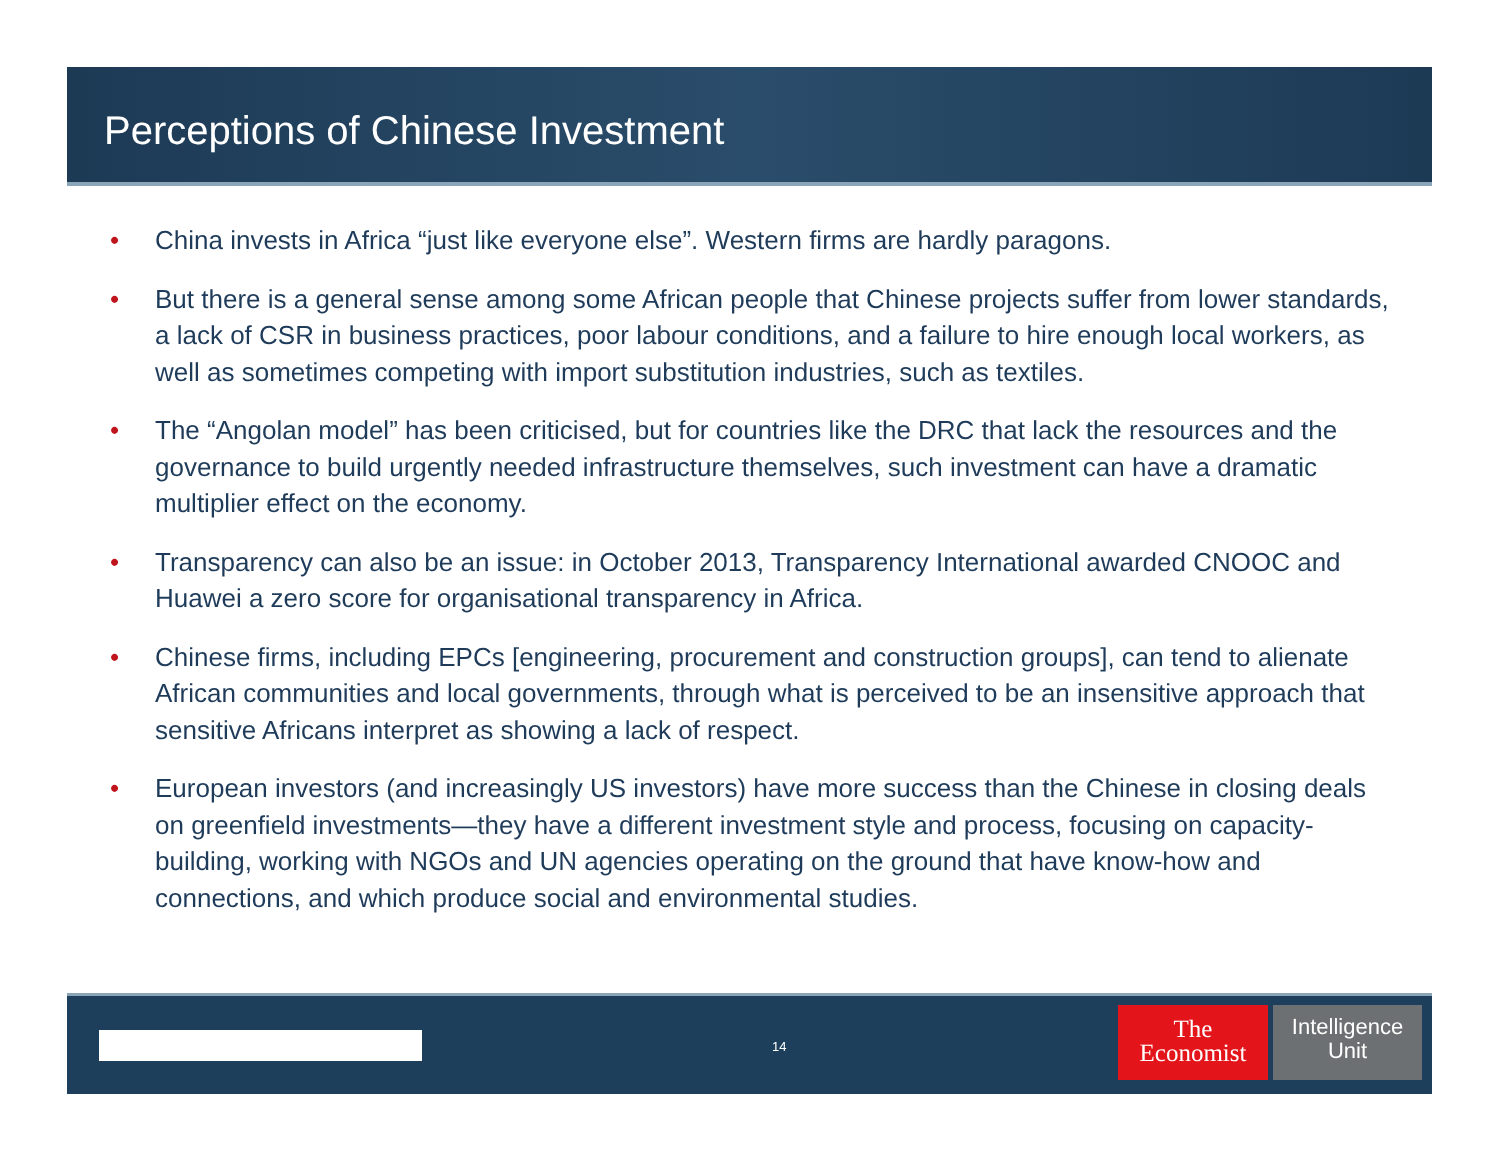Perceptions of Chinese Investment
• China invests in Africa “just like everyone else”. Western firms are hardly paragons.
• But there is a general sense among some African people that Chinese projects suffer from lower standards, a lack of CSR in business practices, poor labour conditions, and a failure to hire enough local workers, as well as sometimes competing with import substitution industries, such as textiles.
• The “Angolan model” has been criticised, but for countries like the DRC that lack the resources and the governance to build urgently needed infrastructure themselves, such investment can have a dramatic multiplier effect on the economy.
• Transparency can also be an issue: in October 2013, Transparency International awarded CNOOC and Huawei a zero score for organisational transparency in Africa.
• Chinese firms, including EPCs [engineering, procurement and construction groups], can tend to alienate African communities and local governments, through what is perceived to be an insensitive approach that sensitive Africans interpret as showing a lack of respect.
• European investors (and increasingly US investors) have more success than the Chinese in closing deals on greenfield investments—they have a different investment style and process, focusing on capacity-building, working with NGOs and UN agencies operating on the ground that have know-how and connections, and which produce social and environmental studies.
14
The
Economist
Intelligence
Unit